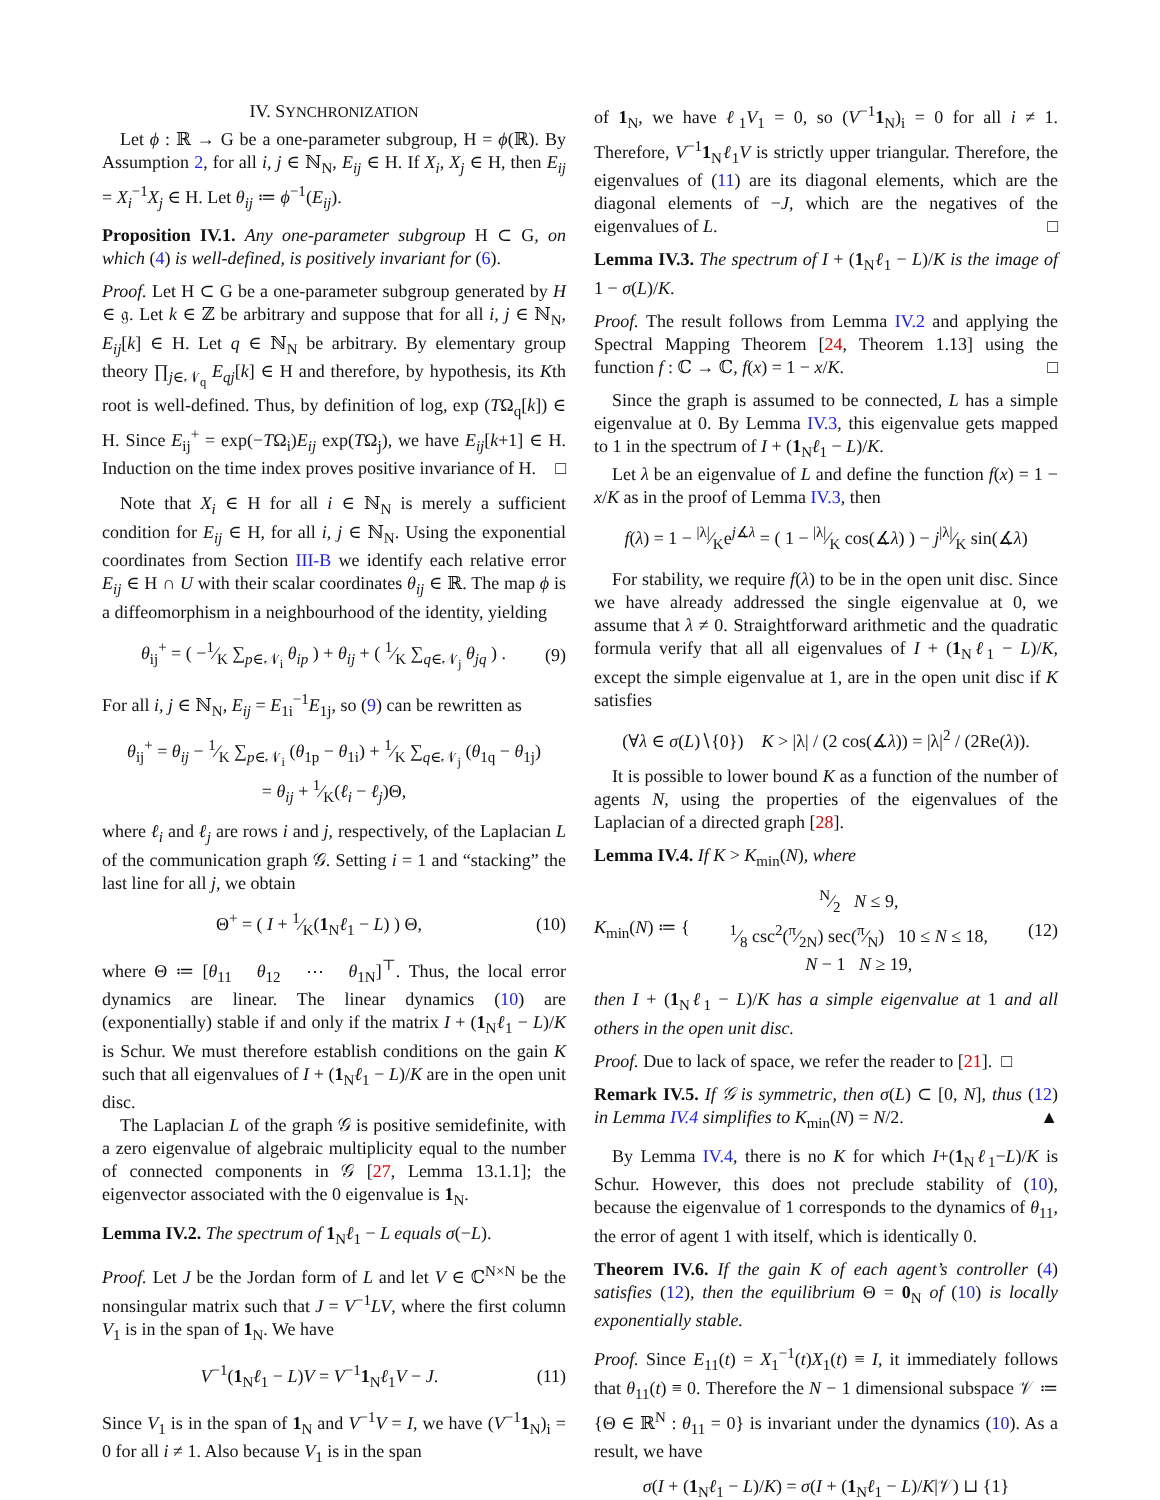IV. SYNCHRONIZATION
Let ϕ : ℝ → G be a one-parameter subgroup, H = ϕ(ℝ). By Assumption 2, for all i, j ∈ ℕ<sub>N</sub>, E<sub>ij</sub> ∈ H. If X<sub>i</sub>, X<sub>j</sub> ∈ H, then E<sub>ij</sub> = X<sub>i</sub><sup>−1</sup>X<sub>j</sub> ∈ H. Let θ<sub>ij</sub> ≔ ϕ<sup>−1</sup>(E<sub>ij</sub>).
Proposition IV.1. Any one-parameter subgroup H ⊂ G, on which (4) is well-defined, is positively invariant for (6).
Proof. Let H ⊂ G be a one-parameter subgroup generated by H ∈ 𝔤. Let k ∈ ℤ be arbitrary and suppose that for all i, j ∈ ℕ<sub>N</sub>, E<sub>ij</sub>[k] ∈ H. Let q ∈ ℕ<sub>N</sub> be arbitrary. By elementary group theory ∏<sub>j∈𝒩<sub>q</sub></sub> E<sub>qj</sub>[k] ∈ H and therefore, by hypothesis, its Kth root is well-defined. Thus, by definition of log, exp (TΩ<sub>q</sub>[k]) ∈ H. Since E<sub>ij</sub><sup>+</sup> = exp(−TΩ<sub>i</sub>)E<sub>ij</sub> exp(TΩ<sub>j</sub>), we have E<sub>ij</sub>[k+1] ∈ H. Induction on the time index proves positive invariance of H. □
Note that X<sub>i</sub> ∈ H for all i ∈ ℕ<sub>N</sub> is merely a sufficient condition for E<sub>ij</sub> ∈ H, for all i, j ∈ ℕ<sub>N</sub>. Using the exponential coordinates from Section III-B we identify each relative error E<sub>ij</sub> ∈ H ∩ U with their scalar coordinates θ<sub>ij</sub> ∈ ℝ. The map ϕ is a diffeomorphism in a neighbourhood of the identity, yielding
θ<sub>ij</sub><sup>+</sup> = ( −1⁄K ∑<sub>p∈𝒩<sub>i</sub></sub> θ<sub>ip</sub> ) + θ<sub>ij</sub> + ( 1⁄K ∑<sub>q∈𝒩<sub>j</sub></sub> θ<sub>jq</sub> ) . (9)
For all i, j ∈ ℕ<sub>N</sub>, E<sub>ij</sub> = E<sub>1i</sub><sup>−1</sup>E<sub>1j</sub>, so (9) can be rewritten as
θ<sub>ij</sub><sup>+</sup> = θ<sub>ij</sub> − 1⁄K ∑<sub>p∈𝒩<sub>i</sub></sub> (θ<sub>1p</sub> − θ<sub>1i</sub>) + 1⁄K ∑<sub>q∈𝒩<sub>j</sub></sub> (θ<sub>1q</sub> − θ<sub>1j</sub>)
= θ<sub>ij</sub> + 1⁄K(ℓ<sub>i</sub> − ℓ<sub>j</sub>)Θ,
where ℓ<sub>i</sub> and ℓ<sub>j</sub> are rows i and j, respectively, of the Laplacian L of the communication graph 𝒢. Setting i = 1 and “stacking” the last line for all j, we obtain
Θ<sup>+</sup> = ( I + 1⁄K(1<sub>N</sub>ℓ<sub>1</sub> − L) ) Θ, (10)
where Θ ≔ [θ<sub>11</sub> θ<sub>12</sub> ⋯ θ<sub>1N</sub>]<sup>⊤</sup>. Thus, the local error dynamics are linear. The linear dynamics (10) are (exponentially) stable if and only if the matrix I + (1<sub>N</sub>ℓ<sub>1</sub> − L)/K is Schur. We must therefore establish conditions on the gain K such that all eigenvalues of I + (1<sub>N</sub>ℓ<sub>1</sub> − L)/K are in the open unit disc.
The Laplacian L of the graph 𝒢 is positive semidefinite, with a zero eigenvalue of algebraic multiplicity equal to the number of connected components in 𝒢 [27, Lemma 13.1.1]; the eigenvector associated with the 0 eigenvalue is 1<sub>N</sub>.
Lemma IV.2. The spectrum of 1<sub>N</sub>ℓ<sub>1</sub> − L equals σ(−L).
Proof. Let J be the Jordan form of L and let V ∈ ℂ<sup>N×N</sup> be the nonsingular matrix such that J = V<sup>−1</sup>LV, where the first column V<sub>1</sub> is in the span of 1<sub>N</sub>. We have
V<sup>−1</sup>(1<sub>N</sub>ℓ<sub>1</sub> − L)V = V<sup>−1</sup>1<sub>N</sub>ℓ<sub>1</sub>V − J. (11)
Since V<sub>1</sub> is in the span of 1<sub>N</sub> and V<sup>−1</sup>V = I, we have (V<sup>−1</sup>1<sub>N</sub>)<sub>i</sub> = 0 for all i ≠ 1. Also because V<sub>1</sub> is in the span
of 1<sub>N</sub>, we have ℓ<sub>1</sub>V<sub>1</sub> = 0, so (V<sup>−1</sup>1<sub>N</sub>)<sub>i</sub> = 0 for all i ≠ 1. Therefore, V<sup>−1</sup>1<sub>N</sub>ℓ<sub>1</sub>V is strictly upper triangular. Therefore, the eigenvalues of (11) are its diagonal elements, which are the diagonal elements of −J, which are the negatives of the eigenvalues of L. □
Lemma IV.3. The spectrum of I + (1<sub>N</sub>ℓ<sub>1</sub> − L)/K is the image of 1 − σ(L)/K.
Proof. The result follows from Lemma IV.2 and applying the Spectral Mapping Theorem [24, Theorem 1.13] using the function f : ℂ → ℂ, f(x) = 1 − x/K. □
Since the graph is assumed to be connected, L has a simple eigenvalue at 0. By Lemma IV.3, this eigenvalue gets mapped to 1 in the spectrum of I + (1<sub>N</sub>ℓ<sub>1</sub> − L)/K.
Let λ be an eigenvalue of L and define the function f(x) = 1 − x/K as in the proof of Lemma IV.3, then
f(λ) = 1 − |λ|⁄Ke<sup>j∡λ</sup> = ( 1 − |λ|⁄K cos(∡λ) ) − j|λ|⁄K sin(∡λ)
For stability, we require f(λ) to be in the open unit disc. Since we have already addressed the single eigenvalue at 0, we assume that λ ≠ 0. Straightforward arithmetic and the quadratic formula verify that all all eigenvalues of I + (1<sub>N</sub>ℓ<sub>1</sub> − L)/K, except the simple eigenvalue at 1, are in the open unit disc if K satisfies
(∀λ ∈ σ(L)∖{0}) K > |λ| / (2 cos(∡λ)) = |λ|<sup>2</sup> / (2Re(λ)).
It is possible to lower bound K as a function of the number of agents N, using the properties of the eigenvalues of the Laplacian of a directed graph [28].
Lemma IV.4. If K > K<sub>min</sub>(N), where
K<sub>min</sub>(N) ≔ {N⁄2 N ≤ 9,
1⁄8 csc<sup>2</sup>(π⁄2N) sec(π⁄N) 10 ≤ N ≤ 18,
N − 1 N ≥ 19, (12)
then I + (1<sub>N</sub>ℓ<sub>1</sub> − L)/K has a simple eigenvalue at 1 and all others in the open unit disc.
Proof. Due to lack of space, we refer the reader to [21]. □
Remark IV.5. If 𝒢 is symmetric, then σ(L) ⊂ [0, N], thus (12) in Lemma IV.4 simplifies to K<sub>min</sub>(N) = N/2. ▲
By Lemma IV.4, there is no K for which I+(1<sub>N</sub>ℓ<sub>1</sub>−L)/K is Schur. However, this does not preclude stability of (10), because the eigenvalue of 1 corresponds to the dynamics of θ<sub>11</sub>, the error of agent 1 with itself, which is identically 0.
Theorem IV.6. If the gain K of each agent’s controller (4) satisfies (12), then the equilibrium Θ = 0<sub>N</sub> of (10) is locally exponentially stable.
Proof. Since E<sub>11</sub>(t) = X<sub>1</sub><sup>−1</sup>(t)X<sub>1</sub>(t) ≡ I, it immediately follows that θ<sub>11</sub>(t) ≡ 0. Therefore the N − 1 dimensional subspace 𝒱 ≔ {Θ ∈ ℝ<sup>N</sup> : θ<sub>11</sub> = 0} is invariant under the dynamics (10). As a result, we have
σ(I + (1<sub>N</sub>ℓ<sub>1</sub> − L)/K) = σ(I + (1<sub>N</sub>ℓ<sub>1</sub> − L)/K|𝒱) ⊔ {1}